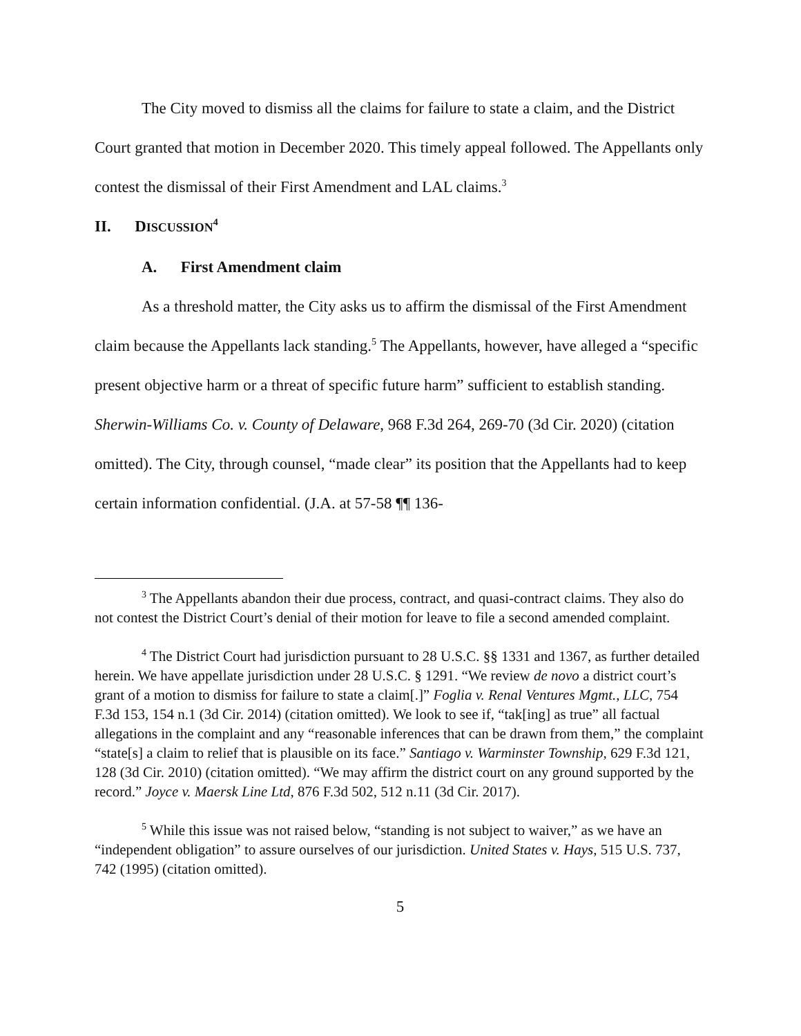The City moved to dismiss all the claims for failure to state a claim, and the District Court granted that motion in December 2020. This timely appeal followed. The Appellants only contest the dismissal of their First Amendment and LAL claims.<sup>3</sup>
II. DISCUSSION<sup>4</sup>
A. First Amendment claim
As a threshold matter, the City asks us to affirm the dismissal of the First Amendment claim because the Appellants lack standing.<sup>5</sup> The Appellants, however, have alleged a “specific present objective harm or a threat of specific future harm” sufficient to establish standing. Sherwin-Williams Co. v. County of Delaware, 968 F.3d 264, 269-70 (3d Cir. 2020) (citation omitted). The City, through counsel, “made clear” its position that the Appellants had to keep certain information confidential. (J.A. at 57-58 ¶¶ 136-
<sup>3</sup> The Appellants abandon their due process, contract, and quasi-contract claims. They also do not contest the District Court’s denial of their motion for leave to file a second amended complaint.
<sup>4</sup> The District Court had jurisdiction pursuant to 28 U.S.C. §§ 1331 and 1367, as further detailed herein. We have appellate jurisdiction under 28 U.S.C. § 1291. “We review de novo a district court’s grant of a motion to dismiss for failure to state a claim[.]” Foglia v. Renal Ventures Mgmt., LLC, 754 F.3d 153, 154 n.1 (3d Cir. 2014) (citation omitted). We look to see if, “tak[ing] as true” all factual allegations in the complaint and any “reasonable inferences that can be drawn from them,” the complaint “state[s] a claim to relief that is plausible on its face.” Santiago v. Warminster Township, 629 F.3d 121, 128 (3d Cir. 2010) (citation omitted). “We may affirm the district court on any ground supported by the record.” Joyce v. Maersk Line Ltd, 876 F.3d 502, 512 n.11 (3d Cir. 2017).
<sup>5</sup> While this issue was not raised below, “standing is not subject to waiver,” as we have an “independent obligation” to assure ourselves of our jurisdiction. United States v. Hays, 515 U.S. 737, 742 (1995) (citation omitted).
5